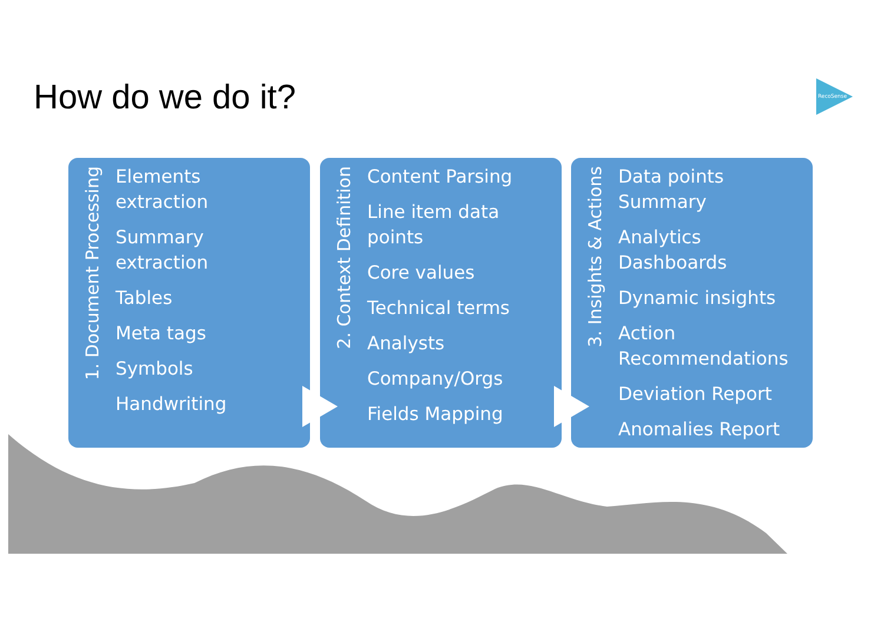How do we do it? RecoSense
1. Document Processing
Elements
extraction
Summary
extraction
Tables
Meta tags
Symbols
Handwriting
2. Context Definition
Content Parsing
Line item data
points
Core values
Technical terms
Analysts
Company/Orgs
Fields Mapping
3. Insights & Actions
Data points
Summary
Analytics
Dashboards
Dynamic insights
Action
Recommendations
Deviation Report
Anomalies Report